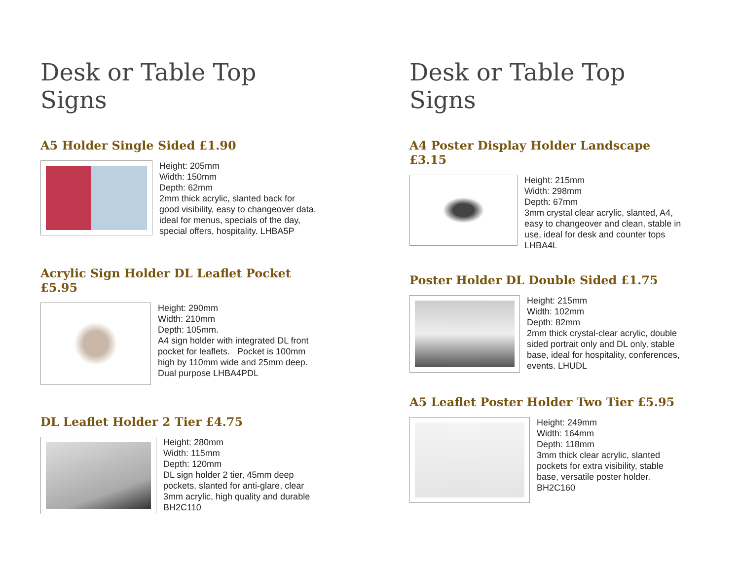Desk or Table Top Signs
A5 Holder Single Sided £1.90
Height: 205mm
Width: 150mm
Depth: 62mm
2mm thick acrylic, slanted back for good visibility, easy to changeover data, ideal for menus, specials of the day, special offers, hospitality. LHBA5P
Acrylic Sign Holder DL Leaflet Pocket £5.95
Height: 290mm
Width: 210mm
Depth: 105mm.
A4 sign holder with integrated DL front pocket for leaflets. Pocket is 100mm high by 110mm wide and 25mm deep. Dual purpose LHBA4PDL
DL Leaflet Holder 2 Tier £4.75
Height: 280mm
Width: 115mm
Depth: 120mm
DL sign holder 2 tier, 45mm deep pockets, slanted for anti-glare, clear 3mm acrylic, high quality and durable BH2C110
Desk or Table Top Signs
A4 Poster Display Holder Landscape £3.15
Height: 215mm
Width: 298mm
Depth: 67mm
3mm crystal clear acrylic, slanted, A4, easy to changeover and clean, stable in use, ideal for desk and counter tops LHBA4L
Poster Holder DL Double Sided £1.75
Height: 215mm
Width: 102mm
Depth: 82mm
2mm thick crystal-clear acrylic, double sided portrait only and DL only, stable base, ideal for hospitality, conferences, events. LHUDL
A5 Leaflet Poster Holder Two Tier £5.95
Height: 249mm
Width: 164mm
Depth: 118mm
3mm thick clear acrylic, slanted pockets for extra visibility, stable base, versatile poster holder. BH2C160